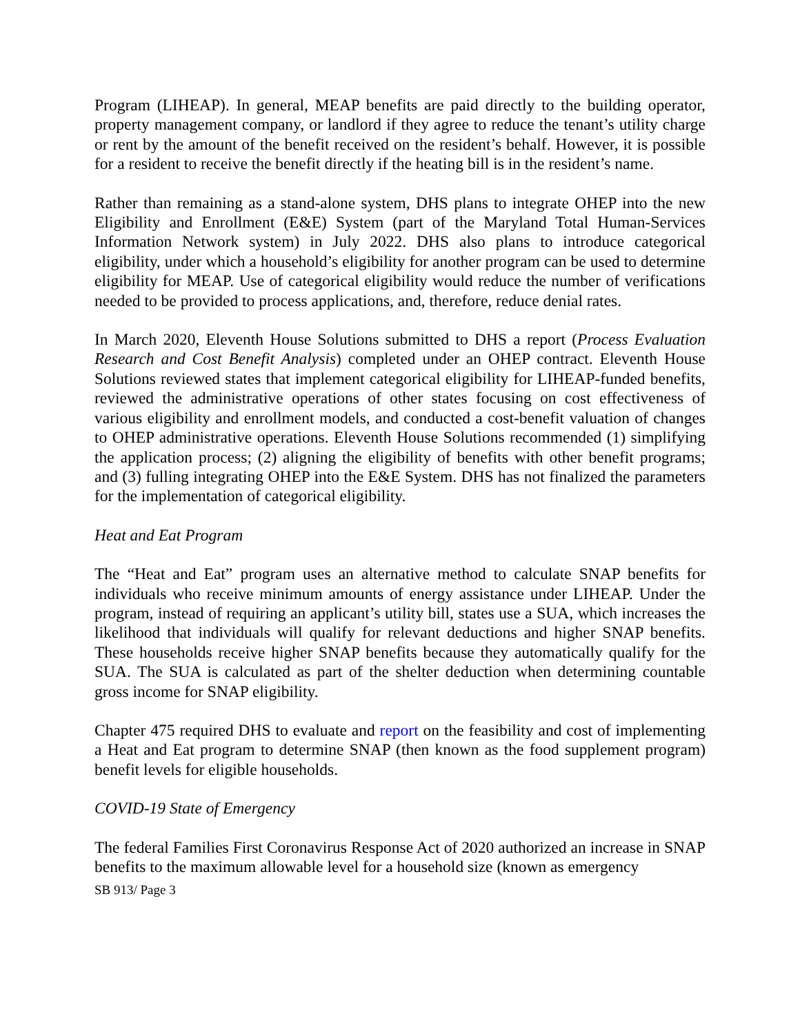Program (LIHEAP). In general, MEAP benefits are paid directly to the building operator, property management company, or landlord if they agree to reduce the tenant’s utility charge or rent by the amount of the benefit received on the resident’s behalf. However, it is possible for a resident to receive the benefit directly if the heating bill is in the resident’s name.
Rather than remaining as a stand-alone system, DHS plans to integrate OHEP into the new Eligibility and Enrollment (E&E) System (part of the Maryland Total Human-Services Information Network system) in July 2022. DHS also plans to introduce categorical eligibility, under which a household’s eligibility for another program can be used to determine eligibility for MEAP. Use of categorical eligibility would reduce the number of verifications needed to be provided to process applications, and, therefore, reduce denial rates.
In March 2020, Eleventh House Solutions submitted to DHS a report (Process Evaluation Research and Cost Benefit Analysis) completed under an OHEP contract. Eleventh House Solutions reviewed states that implement categorical eligibility for LIHEAP-funded benefits, reviewed the administrative operations of other states focusing on cost effectiveness of various eligibility and enrollment models, and conducted a cost-benefit valuation of changes to OHEP administrative operations. Eleventh House Solutions recommended (1) simplifying the application process; (2) aligning the eligibility of benefits with other benefit programs; and (3) fulling integrating OHEP into the E&E System. DHS has not finalized the parameters for the implementation of categorical eligibility.
Heat and Eat Program
The “Heat and Eat” program uses an alternative method to calculate SNAP benefits for individuals who receive minimum amounts of energy assistance under LIHEAP. Under the program, instead of requiring an applicant’s utility bill, states use a SUA, which increases the likelihood that individuals will qualify for relevant deductions and higher SNAP benefits. These households receive higher SNAP benefits because they automatically qualify for the SUA. The SUA is calculated as part of the shelter deduction when determining countable gross income for SNAP eligibility.
Chapter 475 required DHS to evaluate and report on the feasibility and cost of implementing a Heat and Eat program to determine SNAP (then known as the food supplement program) benefit levels for eligible households.
COVID-19 State of Emergency
The federal Families First Coronavirus Response Act of 2020 authorized an increase in SNAP benefits to the maximum allowable level for a household size (known as emergency
SB 913/ Page 3